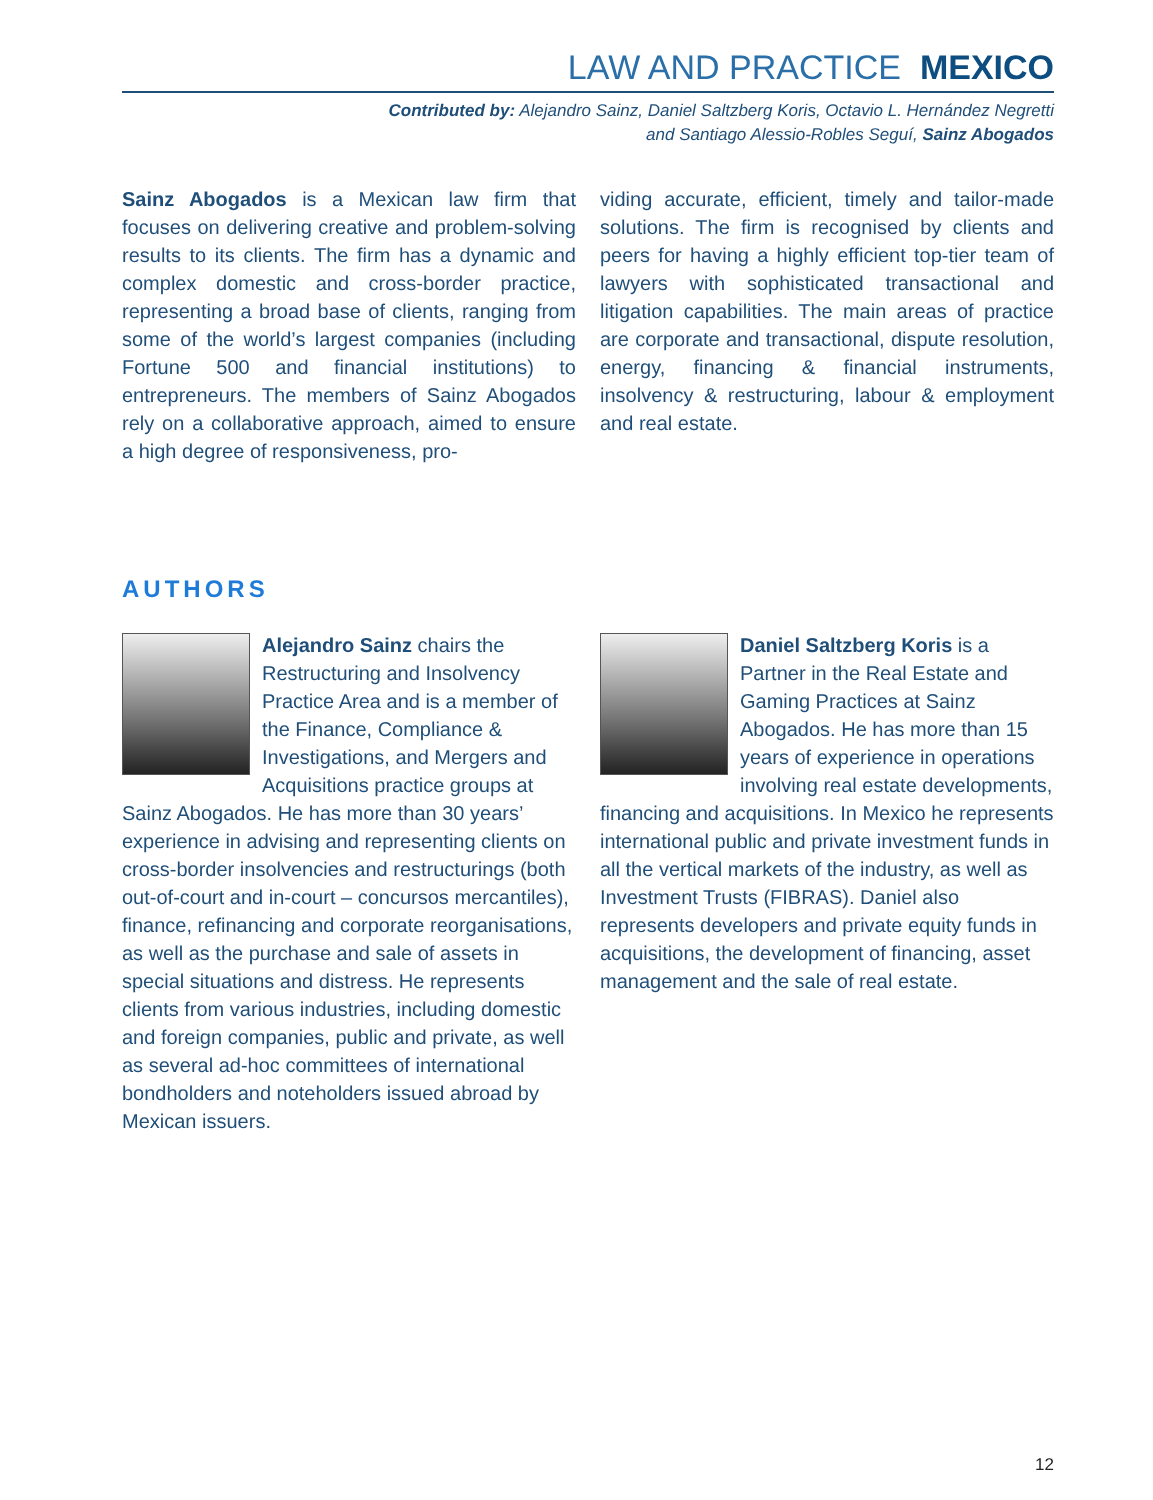LAW AND PRACTICE MEXICO
Contributed by: Alejandro Sainz, Daniel Saltzberg Koris, Octavio L. Hernández Negretti
and Santiago Alessio-Robles Seguí, Sainz Abogados
Sainz Abogados is a Mexican law firm that focuses on delivering creative and problem-solving results to its clients. The firm has a dynamic and complex domestic and cross-border practice, representing a broad base of clients, ranging from some of the world’s largest companies (including Fortune 500 and financial institutions) to entrepreneurs. The members of Sainz Abogados rely on a collaborative approach, aimed to ensure a high degree of responsiveness, pro-
viding accurate, efficient, timely and tailor-made solutions. The firm is recognised by clients and peers for having a highly efficient top-tier team of lawyers with sophisticated transactional and litigation capabilities. The main areas of practice are corporate and transactional, dispute resolution, energy, financing & financial instruments, insolvency & restructuring, labour & employment and real estate.
AUTHORS
Alejandro Sainz chairs the Restructuring and Insolvency Practice Area and is a member of the Finance, Compliance & Investigations, and Mergers and Acquisitions practice groups at Sainz Abogados. He has more than 30 years’ experience in advising and representing clients on cross-border insolvencies and restructurings (both out-of-court and in-court – concursos mercantiles), finance, refinancing and corporate reorganisations, as well as the purchase and sale of assets in special situations and distress. He represents clients from various industries, including domestic and foreign companies, public and private, as well as several ad-hoc committees of international bondholders and noteholders issued abroad by Mexican issuers.
Daniel Saltzberg Koris is a Partner in the Real Estate and Gaming Practices at Sainz Abogados. He has more than 15 years of experience in operations involving real estate developments, financing and acquisitions. In Mexico he represents international public and private investment funds in all the vertical markets of the industry, as well as Investment Trusts (FIBRAS). Daniel also represents developers and private equity funds in acquisitions, the development of financing, asset management and the sale of real estate.
12